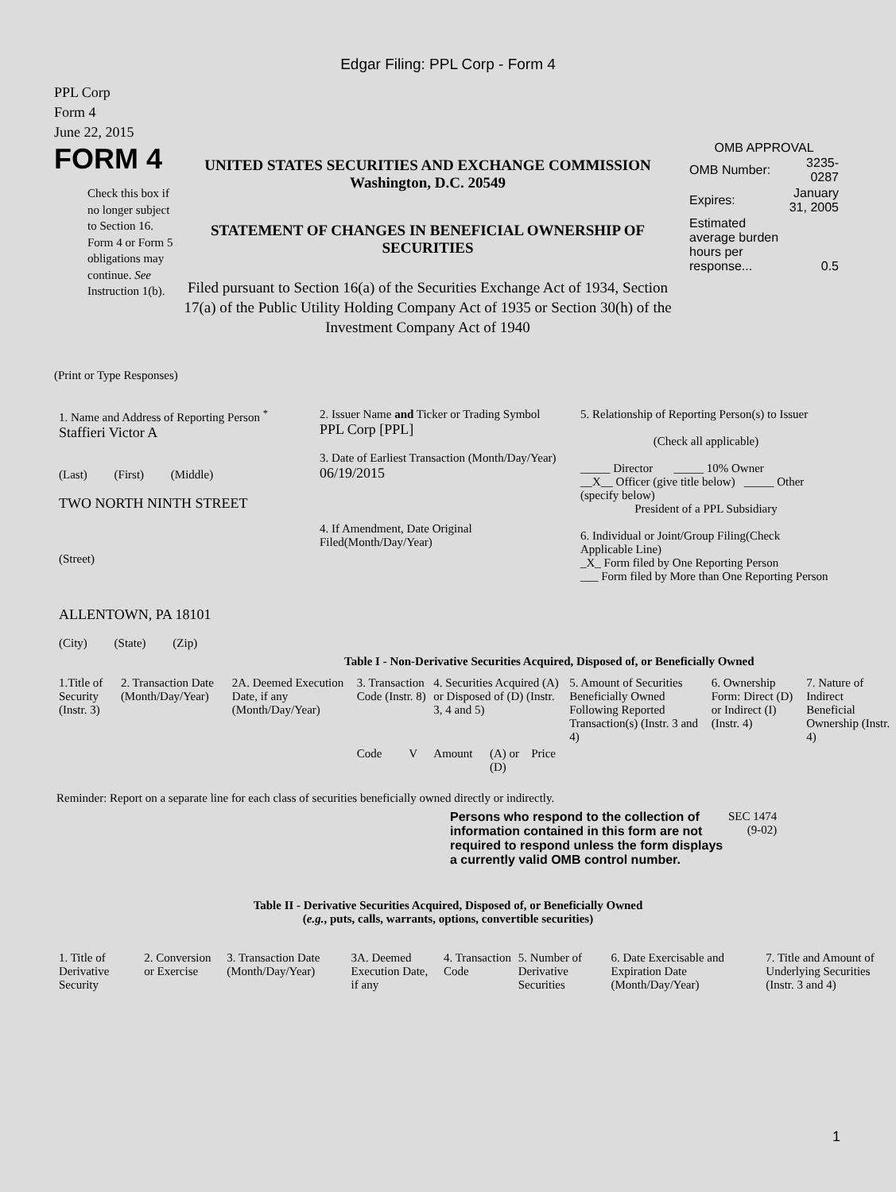Edgar Filing: PPL Corp - Form 4
PPL Corp
Form 4
June 22, 2015
FORM 4
Check this box if no longer subject to Section 16. Form 4 or Form 5 obligations may continue. See Instruction 1(b).
UNITED STATES SECURITIES AND EXCHANGE COMMISSION
Washington, D.C. 20549
STATEMENT OF CHANGES IN BENEFICIAL OWNERSHIP OF SECURITIES
Filed pursuant to Section 16(a) of the Securities Exchange Act of 1934, Section 17(a) of the Public Utility Holding Company Act of 1935 or Section 30(h) of the Investment Company Act of 1940
OMB APPROVAL
| OMB Number: | 3235-0287 |
| Expires: | January 31, 2005 |
| Estimated average burden hours per response... | 0.5 |
(Print or Type Responses)
| 1. Name and Address of Reporting Person <sup>*</sup> Staffieri Victor A (Last) (First) (Middle) TWO NORTH NINTH STREET (Street) ALLENTOWN, PA 18101 (City) (State) (Zip) | 2. Issuer Name and Ticker or Trading Symbol PPL Corp [PPL] 3. Date of Earliest Transaction (Month/Day/Year) 06/19/2015 4. If Amendment, Date Original Filed(Month/Day/Year) | 5. Relationship of Reporting Person(s) to Issuer (Check all applicable) _____ Director _____ 10% Owner __X__ Officer (give title below) _____ Other (specify below) President of a PPL Subsidiary 6. Individual or Joint/Group Filing(Check Applicable Line) _X_ Form filed by One Reporting Person ___ Form filed by More than One Reporting Person |
Table I - Non-Derivative Securities Acquired, Disposed of, or Beneficially Owned
| 1.Title of Security (Instr. 3) | 2. Transaction Date (Month/Day/Year) | 2A. Deemed Execution Date, if any (Month/Day/Year) | 3. Transaction Code (Instr. 8) | | 4. Securities Acquired (A) or Disposed of (D) (Instr. 3, 4 and 5) | | | 5. Amount of Securities Beneficially Owned Following Reported Transaction(s) (Instr. 3 and 4) | 6. Ownership Form: Direct (D) or Indirect (I) (Instr. 4) | 7. Nature of Indirect Beneficial Ownership (Instr. 4) |
| --- | --- | --- | --- | --- | --- | --- | --- | --- | --- | --- |
| | | | Code | V | Amount | (A) or (D) | Price | | | |
Reminder: Report on a separate line for each class of securities beneficially owned directly or indirectly.
Persons who respond to the collection of information contained in this form are not required to respond unless the form displays a currently valid OMB control number.
SEC 1474
(9-02)
Table II - Derivative Securities Acquired, Disposed of, or Beneficially Owned
(e.g., puts, calls, warrants, options, convertible securities)
| 1. Title of Derivative Security | 2. Conversion or Exercise | 3. Transaction Date (Month/Day/Year) | 3A. Deemed Execution Date, if any | 4. Transaction Code | 5. Number of Derivative Securities | 6. Date Exercisable and Expiration Date (Month/Day/Year) | 7. Title and Amount of Underlying Securities (Instr. 3 and 4) |
| --- | --- | --- | --- | --- | --- | --- | --- |
1